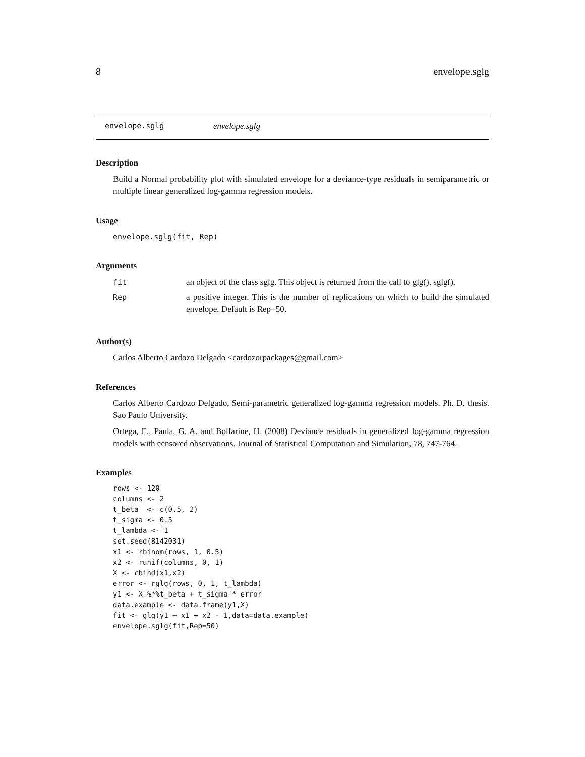8 envelope.sglg
envelope.sglg envelope.sglg
Description
Build a Normal probability plot with simulated envelope for a deviance-type residuals in semiparametric or multiple linear generalized log-gamma regression models.
Usage
envelope.sglg(fit, Rep)
Arguments
| fit | an object of the class sglg. This object is returned from the call to glg(), sglg(). |
| Rep | a positive integer. This is the number of replications on which to build the simulated envelope. Default is Rep=50. |
Author(s)
Carlos Alberto Cardozo Delgado <cardozorpackages@gmail.com>
References
Carlos Alberto Cardozo Delgado, Semi-parametric generalized log-gamma regression models. Ph. D. thesis. Sao Paulo University.
Ortega, E., Paula, G. A. and Bolfarine, H. (2008) Deviance residuals in generalized log-gamma regression models with censored observations. Journal of Statistical Computation and Simulation, 78, 747-764.
Examples
rows <- 120
columns <- 2
t_beta  <- c(0.5, 2)
t_sigma <- 0.5
t_lambda <- 1
set.seed(8142031)
x1 <- rbinom(rows, 1, 0.5)
x2 <- runif(columns, 0, 1)
X <- cbind(x1,x2)
error <- rglg(rows, 0, 1, t_lambda)
y1 <- X %*%t_beta + t_sigma * error
data.example <- data.frame(y1,X)
fit <- glg(y1 ~ x1 + x2 - 1,data=data.example)
envelope.sglg(fit,Rep=50)